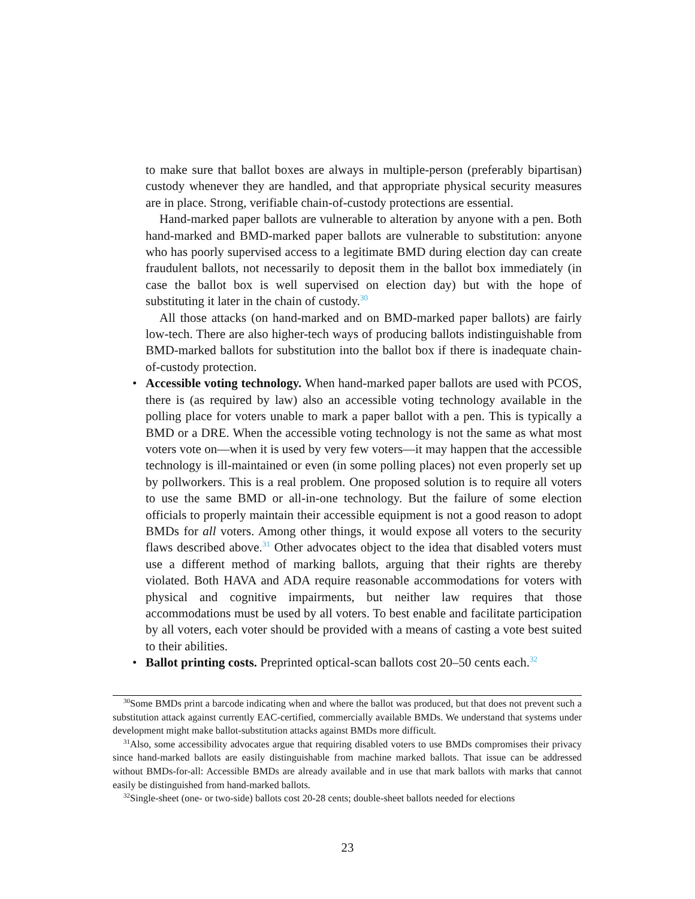to make sure that ballot boxes are always in multiple-person (preferably bipartisan) custody whenever they are handled, and that appropriate physical security measures are in place. Strong, verifiable chain-of-custody protections are essential.
Hand-marked paper ballots are vulnerable to alteration by anyone with a pen. Both hand-marked and BMD-marked paper ballots are vulnerable to substitution: anyone who has poorly supervised access to a legitimate BMD during election day can create fraudulent ballots, not necessarily to deposit them in the ballot box immediately (in case the ballot box is well supervised on election day) but with the hope of substituting it later in the chain of custody.<sup>30</sup>
All those attacks (on hand-marked and on BMD-marked paper ballots) are fairly low-tech. There are also higher-tech ways of producing ballots indistinguishable from BMD-marked ballots for substitution into the ballot box if there is inadequate chain-of-custody protection.
• Accessible voting technology. When hand-marked paper ballots are used with PCOS, there is (as required by law) also an accessible voting technology available in the polling place for voters unable to mark a paper ballot with a pen. This is typically a BMD or a DRE. When the accessible voting technology is not the same as what most voters vote on—when it is used by very few voters—it may happen that the accessible technology is ill-maintained or even (in some polling places) not even properly set up by pollworkers. This is a real problem. One proposed solution is to require all voters to use the same BMD or all-in-one technology. But the failure of some election officials to properly maintain their accessible equipment is not a good reason to adopt BMDs for all voters. Among other things, it would expose all voters to the security flaws described above.<sup>31</sup> Other advocates object to the idea that disabled voters must use a different method of marking ballots, arguing that their rights are thereby violated. Both HAVA and ADA require reasonable accommodations for voters with physical and cognitive impairments, but neither law requires that those accommodations must be used by all voters. To best enable and facilitate participation by all voters, each voter should be provided with a means of casting a vote best suited to their abilities.
• Ballot printing costs. Preprinted optical-scan ballots cost 20–50 cents each.<sup>32</sup>
<sup>30</sup> Some BMDs print a barcode indicating when and where the ballot was produced, but that does not prevent such a substitution attack against currently EAC-certified, commercially available BMDs. We understand that systems under development might make ballot-substitution attacks against BMDs more difficult.
<sup>31</sup> Also, some accessibility advocates argue that requiring disabled voters to use BMDs compromises their privacy since hand-marked ballots are easily distinguishable from machine marked ballots. That issue can be addressed without BMDs-for-all: Accessible BMDs are already available and in use that mark ballots with marks that cannot easily be distinguished from hand-marked ballots.
<sup>32</sup> Single-sheet (one- or two-side) ballots cost 20-28 cents; double-sheet ballots needed for elections
23